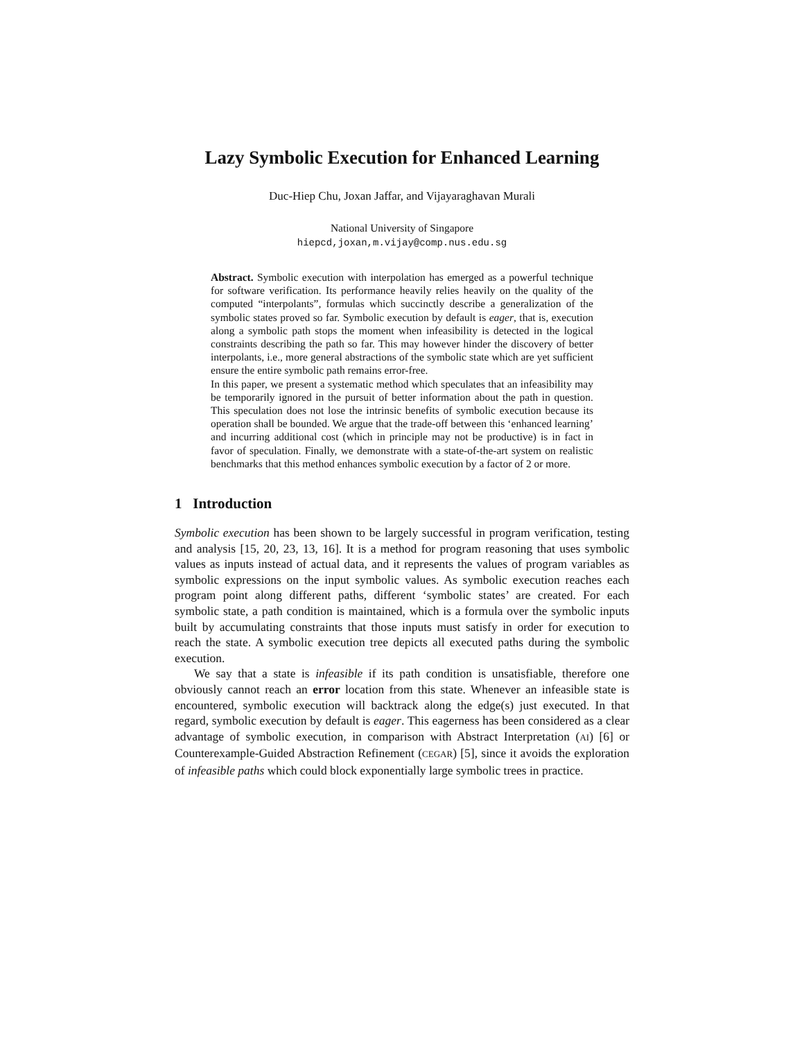Lazy Symbolic Execution for Enhanced Learning
Duc-Hiep Chu, Joxan Jaffar, and Vijayaraghavan Murali
National University of Singapore
hiepcd,joxan,m.vijay@comp.nus.edu.sg
Abstract. Symbolic execution with interpolation has emerged as a powerful technique for software verification. Its performance heavily relies heavily on the quality of the computed “interpolants”, formulas which succinctly describe a generalization of the symbolic states proved so far. Symbolic execution by default is eager, that is, execution along a symbolic path stops the moment when infeasibility is detected in the logical constraints describing the path so far. This may however hinder the discovery of better interpolants, i.e., more general abstractions of the symbolic state which are yet sufficient ensure the entire symbolic path remains error-free.
In this paper, we present a systematic method which speculates that an infeasibility may be temporarily ignored in the pursuit of better information about the path in question. This speculation does not lose the intrinsic benefits of symbolic execution because its operation shall be bounded. We argue that the trade-off between this ‘enhanced learning’ and incurring additional cost (which in principle may not be productive) is in fact in favor of speculation. Finally, we demonstrate with a state-of-the-art system on realistic benchmarks that this method enhances symbolic execution by a factor of 2 or more.
1 Introduction
Symbolic execution has been shown to be largely successful in program verification, testing and analysis [15, 20, 23, 13, 16]. It is a method for program reasoning that uses symbolic values as inputs instead of actual data, and it represents the values of program variables as symbolic expressions on the input symbolic values. As symbolic execution reaches each program point along different paths, different ‘symbolic states’ are created. For each symbolic state, a path condition is maintained, which is a formula over the symbolic inputs built by accumulating constraints that those inputs must satisfy in order for execution to reach the state. A symbolic execution tree depicts all executed paths during the symbolic execution.
We say that a state is infeasible if its path condition is unsatisfiable, therefore one obviously cannot reach an error location from this state. Whenever an infeasible state is encountered, symbolic execution will backtrack along the edge(s) just executed. In that regard, symbolic execution by default is eager. This eagerness has been considered as a clear advantage of symbolic execution, in comparison with Abstract Interpretation (AI) [6] or Counterexample-Guided Abstraction Refinement (CEGAR) [5], since it avoids the exploration of infeasible paths which could block exponentially large symbolic trees in practice.